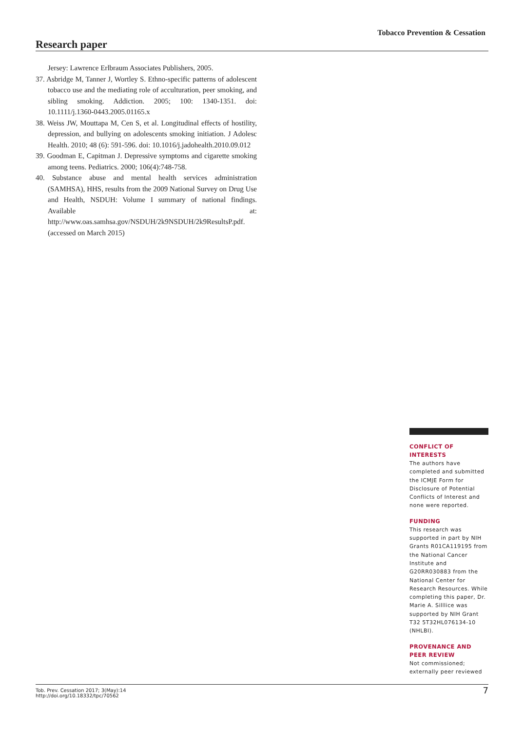Tobacco Prevention & Cessation
Research paper
Jersey: Lawrence Erlbraum Associates Publishers, 2005.
37. Asbridge M, Tanner J, Wortley S. Ethno-specific patterns of adolescent tobacco use and the mediating role of acculturation, peer smoking, and sibling smoking. Addiction. 2005; 100: 1340-1351. doi: 10.1111/j.1360-0443.2005.01165.x
38. Weiss JW, Mouttapa M, Cen S, et al. Longitudinal effects of hostility, depression, and bullying on adolescents smoking initiation. J Adolesc Health. 2010; 48 (6): 591-596. doi: 10.1016/j.jadohealth.2010.09.012
39. Goodman E, Capitman J. Depressive symptoms and cigarette smoking among teens. Pediatrics. 2000; 106(4):748-758.
40. Substance abuse and mental health services administration (SAMHSA), HHS, results from the 2009 National Survey on Drug Use and Health, NSDUH: Volume I summary of national findings. Available at: http://www.oas.samhsa.gov/NSDUH/2k9NSDUH/2k9ResultsP.pdf. (accessed on March 2015)
CONFLICT OF INTERESTS
The authors have completed and submitted the ICMJE Form for Disclosure of Potential Conflicts of Interest and none were reported.
FUNDING
This research was supported in part by NIH Grants R01CA119195 from the National Cancer Institute and G20RR030883 from the National Center for Research Resources. While completing this paper, Dr. Marie A. Silllice was supported by NIH Grant T32 5T32HL076134-10 (NHLBI).
PROVENANCE AND PEER REVIEW
Not commissioned; externally peer reviewed
Tob. Prev. Cessation 2017; 3(May):14
http://doi.org/10.18332/tpc/70562
7